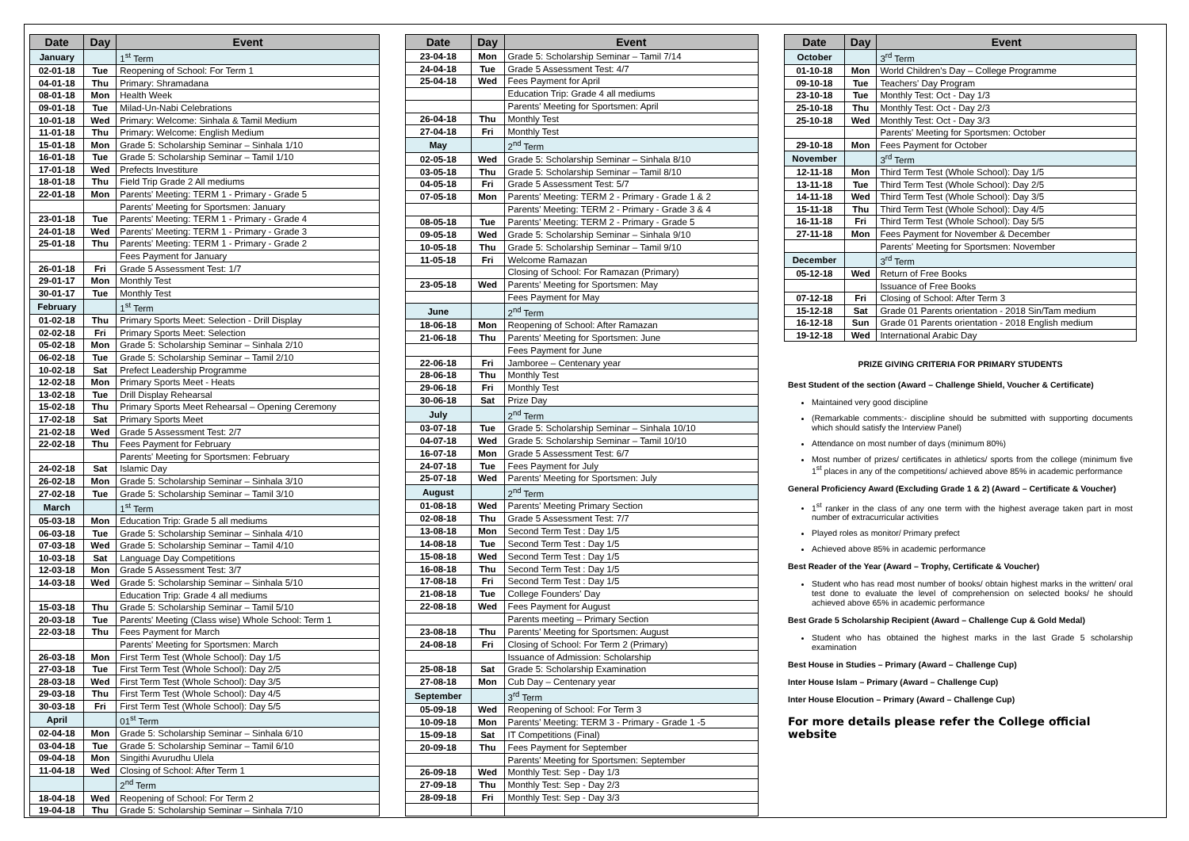| Date | Day | Event |
| --- | --- | --- |
| January | | 1<sup>st</sup> Term |
| 02-01-18 | Tue | Reopening of School: For Term 1 |
| 04-01-18 | Thu | Primary: Shramadana |
| 08-01-18 | Mon | Health Week |
| 09-01-18 | Tue | Milad-Un-Nabi Celebrations |
| 10-01-18 | Wed | Primary: Welcome: Sinhala & Tamil Medium |
| 11-01-18 | Thu | Primary: Welcome: English Medium |
| 15-01-18 | Mon | Grade 5: Scholarship Seminar – Sinhala 1/10 |
| 16-01-18 | Tue | Grade 5: Scholarship Seminar – Tamil 1/10 |
| 17-01-18 | Wed | Prefects Investiture |
| 18-01-18 | Thu | Field Trip Grade 2 All mediums |
| 22-01-18 | Mon | Parents' Meeting: TERM 1 - Primary - Grade 5 |
| | | Parents' Meeting for Sportsmen: January |
| 23-01-18 | Tue | Parents' Meeting: TERM 1 - Primary - Grade 4 |
| 24-01-18 | Wed | Parents' Meeting: TERM 1 - Primary - Grade 3 |
| 25-01-18 | Thu | Parents' Meeting: TERM 1 - Primary - Grade 2 |
| | | Fees Payment for January |
| 26-01-18 | Fri | Grade 5 Assessment Test: 1/7 |
| 29-01-17 | Mon | Monthly Test |
| 30-01-17 | Tue | Monthly Test |
| February | | 1<sup>st</sup> Term |
| 01-02-18 | Thu | Primary Sports Meet: Selection - Drill Display |
| 02-02-18 | Fri | Primary Sports Meet: Selection |
| 05-02-18 | Mon | Grade 5: Scholarship Seminar – Sinhala 2/10 |
| 06-02-18 | Tue | Grade 5: Scholarship Seminar – Tamil 2/10 |
| 10-02-18 | Sat | Prefect Leadership Programme |
| 12-02-18 | Mon | Primary Sports Meet - Heats |
| 13-02-18 | Tue | Drill Display Rehearsal |
| 15-02-18 | Thu | Primary Sports Meet Rehearsal – Opening Ceremony |
| 17-02-18 | Sat | Primary Sports Meet |
| 21-02-18 | Wed | Grade 5 Assessment Test: 2/7 |
| 22-02-18 | Thu | Fees Payment for February |
| | | Parents' Meeting for Sportsmen: February |
| 24-02-18 | Sat | Islamic Day |
| 26-02-18 | Mon | Grade 5: Scholarship Seminar – Sinhala 3/10 |
| 27-02-18 | Tue | Grade 5: Scholarship Seminar – Tamil 3/10 |
| March | | 1<sup>st</sup> Term |
| 05-03-18 | Mon | Education Trip: Grade 5 all mediums |
| 06-03-18 | Tue | Grade 5: Scholarship Seminar – Sinhala 4/10 |
| 07-03-18 | Wed | Grade 5: Scholarship Seminar – Tamil 4/10 |
| 10-03-18 | Sat | Language Day Competitions |
| 12-03-18 | Mon | Grade 5 Assessment Test: 3/7 |
| 14-03-18 | Wed | Grade 5: Scholarship Seminar – Sinhala 5/10 |
| | | Education Trip: Grade 4 all mediums |
| 15-03-18 | Thu | Grade 5: Scholarship Seminar – Tamil 5/10 |
| 20-03-18 | Tue | Parents' Meeting (Class wise) Whole School: Term 1 |
| 22-03-18 | Thu | Fees Payment for March |
| | | Parents' Meeting for Sportsmen: March |
| 26-03-18 | Mon | First Term Test (Whole School): Day 1/5 |
| 27-03-18 | Tue | First Term Test (Whole School): Day 2/5 |
| 28-03-18 | Wed | First Term Test (Whole School): Day 3/5 |
| 29-03-18 | Thu | First Term Test (Whole School): Day 4/5 |
| 30-03-18 | Fri | First Term Test (Whole School): Day 5/5 |
| April | | 01<sup>st</sup> Term |
| 02-04-18 | Mon | Grade 5: Scholarship Seminar – Sinhala 6/10 |
| 03-04-18 | Tue | Grade 5: Scholarship Seminar – Tamil 6/10 |
| 09-04-18 | Mon | Singithi Avurudhu Ulela |
| 11-04-18 | Wed | Closing of School: After Term 1 |
| | | 2<sup>nd</sup> Term |
| 18-04-18 | Wed | Reopening of School: For Term 2 |
| 19-04-18 | Thu | Grade 5: Scholarship Seminar – Sinhala 7/10 |
| Date | Day | Event |
| --- | --- | --- |
| 23-04-18 | Mon | Grade 5: Scholarship Seminar – Tamil 7/14 |
| 24-04-18 | Tue | Grade 5 Assessment Test: 4/7 |
| 25-04-18 | Wed | Fees Payment for April |
| | | Education Trip: Grade 4 all mediums |
| | | Parents' Meeting for Sportsmen: April |
| 26-04-18 | Thu | Monthly Test |
| 27-04-18 | Fri | Monthly Test |
| May | | 2<sup>nd</sup> Term |
| 02-05-18 | Wed | Grade 5: Scholarship Seminar – Sinhala 8/10 |
| 03-05-18 | Thu | Grade 5: Scholarship Seminar – Tamil 8/10 |
| 04-05-18 | Fri | Grade 5 Assessment Test: 5/7 |
| 07-05-18 | Mon | Parents' Meeting: TERM 2 - Primary - Grade 1 & 2 |
| | | Parents' Meeting: TERM 2 - Primary - Grade 3 & 4 |
| 08-05-18 | Tue | Parents' Meeting: TERM 2 - Primary - Grade 5 |
| 09-05-18 | Wed | Grade 5: Scholarship Seminar – Sinhala 9/10 |
| 10-05-18 | Thu | Grade 5: Scholarship Seminar – Tamil 9/10 |
| 11-05-18 | Fri | Welcome Ramazan |
| | | Closing of School: For Ramazan (Primary) |
| 23-05-18 | Wed | Parents' Meeting for Sportsmen: May |
| | | Fees Payment for May |
| June | | 2<sup>nd</sup> Term |
| 18-06-18 | Mon | Reopening of School: After Ramazan |
| 21-06-18 | Thu | Parents' Meeting for Sportsmen: June |
| | | Fees Payment for June |
| 22-06-18 | Fri | Jamboree – Centenary year |
| 28-06-18 | Thu | Monthly Test |
| 29-06-18 | Fri | Monthly Test |
| 30-06-18 | Sat | Prize Day |
| July | | 2<sup>nd</sup> Term |
| 03-07-18 | Tue | Grade 5: Scholarship Seminar – Sinhala 10/10 |
| 04-07-18 | Wed | Grade 5: Scholarship Seminar – Tamil 10/10 |
| 16-07-18 | Mon | Grade 5 Assessment Test: 6/7 |
| 24-07-18 | Tue | Fees Payment for July |
| 25-07-18 | Wed | Parents' Meeting for Sportsmen: July |
| August | | 2<sup>nd</sup> Term |
| 01-08-18 | Wed | Parents' Meeting Primary Section |
| 02-08-18 | Thu | Grade 5 Assessment Test: 7/7 |
| 13-08-18 | Mon | Second Term Test : Day 1/5 |
| 14-08-18 | Tue | Second Term Test : Day 1/5 |
| 15-08-18 | Wed | Second Term Test : Day 1/5 |
| 16-08-18 | Thu | Second Term Test : Day 1/5 |
| 17-08-18 | Fri | Second Term Test : Day 1/5 |
| 21-08-18 | Tue | College Founders' Day |
| 22-08-18 | Wed | Fees Payment for August |
| | | Parents meeting – Primary Section |
| 23-08-18 | Thu | Parents' Meeting for Sportsmen: August |
| 24-08-18 | Fri | Closing of School: For Term 2 (Primary) |
| | | Issuance of Admission: Scholarship |
| 25-08-18 | Sat | Grade 5: Scholarship Examination |
| 27-08-18 | Mon | Cub Day – Centenary year |
| September | | 3<sup>rd</sup> Term |
| 05-09-18 | Wed | Reopening of School: For Term 3 |
| 10-09-18 | Mon | Parents' Meeting: TERM 3 - Primary - Grade 1 -5 |
| 15-09-18 | Sat | IT Competitions (Final) |
| 20-09-18 | Thu | Fees Payment for September |
| | | Parents' Meeting for Sportsmen: September |
| 26-09-18 | Wed | Monthly Test: Sep - Day 1/3 |
| 27-09-18 | Thu | Monthly Test: Sep - Day 2/3 |
| 28-09-18 | Fri | Monthly Test: Sep - Day 3/3 |
| Date | Day | Event |
| --- | --- | --- |
| October | | 3<sup>rd</sup> Term |
| 01-10-18 | Mon | World Children's Day – College Programme |
| 09-10-18 | Tue | Teachers' Day Program |
| 23-10-18 | Tue | Monthly Test: Oct - Day 1/3 |
| 25-10-18 | Thu | Monthly Test: Oct - Day 2/3 |
| 25-10-18 | Wed | Monthly Test: Oct - Day 3/3 |
| | | Parents' Meeting for Sportsmen: October |
| 29-10-18 | Mon | Fees Payment for October |
| November | | 3<sup>rd</sup> Term |
| 12-11-18 | Mon | Third Term Test (Whole School): Day 1/5 |
| 13-11-18 | Tue | Third Term Test (Whole School): Day 2/5 |
| 14-11-18 | Wed | Third Term Test (Whole School): Day 3/5 |
| 15-11-18 | Thu | Third Term Test (Whole School): Day 4/5 |
| 16-11-18 | Fri | Third Term Test (Whole School): Day 5/5 |
| 27-11-18 | Mon | Fees Payment for November & December |
| | | Parents' Meeting for Sportsmen: November |
| December | | 3<sup>rd</sup> Term |
| 05-12-18 | Wed | Return of Free Books |
| | | Issuance of Free Books |
| 07-12-18 | Fri | Closing of School: After Term 3 |
| 15-12-18 | Sat | Grade 01 Parents orientation - 2018 Sin/Tam medium |
| 16-12-18 | Sun | Grade 01 Parents orientation - 2018 English medium |
| 19-12-18 | Wed | International Arabic Day |
PRIZE GIVING CRITERIA FOR PRIMARY STUDENTS
Best Student of the section (Award – Challenge Shield, Voucher & Certificate)
Maintained very good discipline
(Remarkable comments:- discipline should be submitted with supporting documents which should satisfy the Interview Panel)
Attendance on most number of days (minimum 80%)
Most number of prizes/ certificates in athletics/ sports from the college (minimum five 1<sup>st</sup> places in any of the competitions/ achieved above 85% in academic performance
General Proficiency Award (Excluding Grade 1 & 2) (Award – Certificate & Voucher)
1<sup>st</sup> ranker in the class of any one term with the highest average taken part in most number of extracurricular activities
Played roles as monitor/ Primary prefect
Achieved above 85% in academic performance
Best Reader of the Year (Award – Trophy, Certificate & Voucher)
Student who has read most number of books/ obtain highest marks in the written/ oral test done to evaluate the level of comprehension on selected books/ he should achieved above 65% in academic performance
Best Grade 5 Scholarship Recipient (Award – Challenge Cup & Gold Medal)
Student who has obtained the highest marks in the last Grade 5 scholarship examination
Best House in Studies – Primary (Award – Challenge Cup)
Inter House Islam – Primary (Award – Challenge Cup)
Inter House Elocution – Primary (Award – Challenge Cup)
For more details please refer the College official website